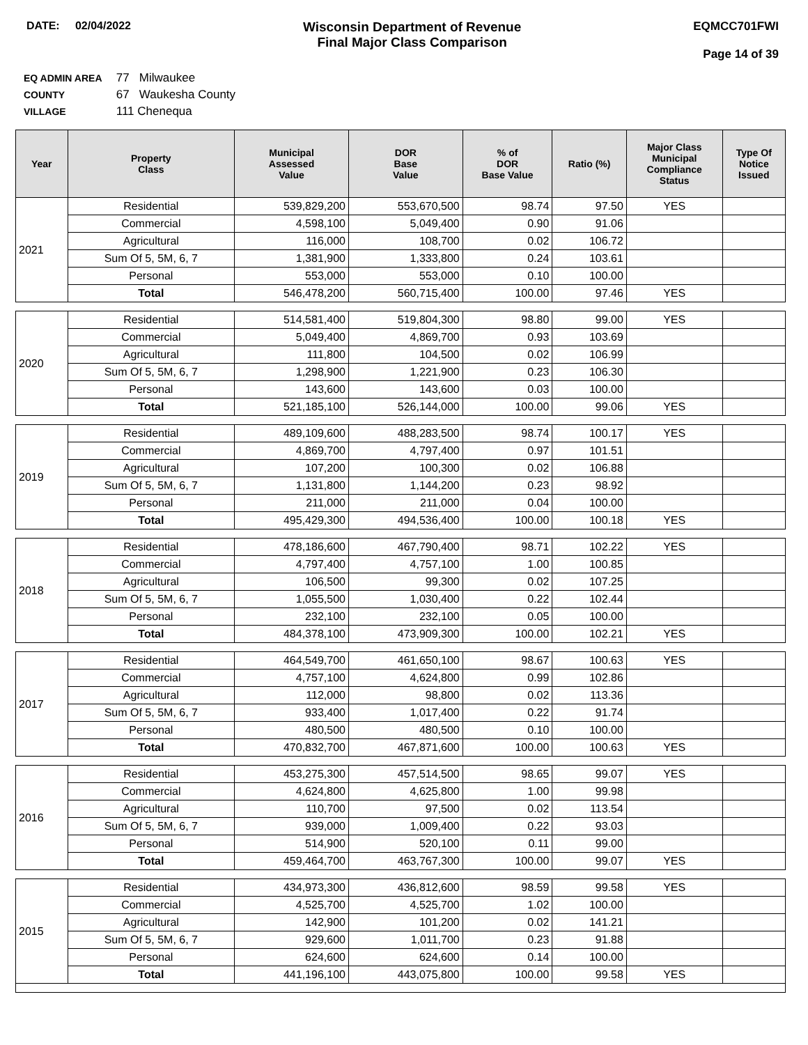DATE: 02/04/2022
Wisconsin Department of Revenue
Final Major Class Comparison
EQMCC701FWI
Page 14 of 39
EQ ADMIN AREA 77 Milwaukee
COUNTY 67 Waukesha County
VILLAGE 111 Chenequa
| Year | Property Class | Municipal Assessed Value | DOR Base Value | % of DOR Base Value | Ratio (%) | Major Class Municipal Compliance Status | Type Of Notice Issued |
| --- | --- | --- | --- | --- | --- | --- | --- |
| 2021 | Residential | 539,829,200 | 553,670,500 | 98.74 | 97.50 | YES | |
| | Commercial | 4,598,100 | 5,049,400 | 0.90 | 91.06 | | |
| | Agricultural | 116,000 | 108,700 | 0.02 | 106.72 | | |
| | Sum Of 5, 5M, 6, 7 | 1,381,900 | 1,333,800 | 0.24 | 103.61 | | |
| | Personal | 553,000 | 553,000 | 0.10 | 100.00 | | |
| | Total | 546,478,200 | 560,715,400 | 100.00 | 97.46 | YES | |
| 2020 | Residential | 514,581,400 | 519,804,300 | 98.80 | 99.00 | YES | |
| | Commercial | 5,049,400 | 4,869,700 | 0.93 | 103.69 | | |
| | Agricultural | 111,800 | 104,500 | 0.02 | 106.99 | | |
| | Sum Of 5, 5M, 6, 7 | 1,298,900 | 1,221,900 | 0.23 | 106.30 | | |
| | Personal | 143,600 | 143,600 | 0.03 | 100.00 | | |
| | Total | 521,185,100 | 526,144,000 | 100.00 | 99.06 | YES | |
| 2019 | Residential | 489,109,600 | 488,283,500 | 98.74 | 100.17 | YES | |
| | Commercial | 4,869,700 | 4,797,400 | 0.97 | 101.51 | | |
| | Agricultural | 107,200 | 100,300 | 0.02 | 106.88 | | |
| | Sum Of 5, 5M, 6, 7 | 1,131,800 | 1,144,200 | 0.23 | 98.92 | | |
| | Personal | 211,000 | 211,000 | 0.04 | 100.00 | | |
| | Total | 495,429,300 | 494,536,400 | 100.00 | 100.18 | YES | |
| 2018 | Residential | 478,186,600 | 467,790,400 | 98.71 | 102.22 | YES | |
| | Commercial | 4,797,400 | 4,757,100 | 1.00 | 100.85 | | |
| | Agricultural | 106,500 | 99,300 | 0.02 | 107.25 | | |
| | Sum Of 5, 5M, 6, 7 | 1,055,500 | 1,030,400 | 0.22 | 102.44 | | |
| | Personal | 232,100 | 232,100 | 0.05 | 100.00 | | |
| | Total | 484,378,100 | 473,909,300 | 100.00 | 102.21 | YES | |
| 2017 | Residential | 464,549,700 | 461,650,100 | 98.67 | 100.63 | YES | |
| | Commercial | 4,757,100 | 4,624,800 | 0.99 | 102.86 | | |
| | Agricultural | 112,000 | 98,800 | 0.02 | 113.36 | | |
| | Sum Of 5, 5M, 6, 7 | 933,400 | 1,017,400 | 0.22 | 91.74 | | |
| | Personal | 480,500 | 480,500 | 0.10 | 100.00 | | |
| | Total | 470,832,700 | 467,871,600 | 100.00 | 100.63 | YES | |
| 2016 | Residential | 453,275,300 | 457,514,500 | 98.65 | 99.07 | YES | |
| | Commercial | 4,624,800 | 4,625,800 | 1.00 | 99.98 | | |
| | Agricultural | 110,700 | 97,500 | 0.02 | 113.54 | | |
| | Sum Of 5, 5M, 6, 7 | 939,000 | 1,009,400 | 0.22 | 93.03 | | |
| | Personal | 514,900 | 520,100 | 0.11 | 99.00 | | |
| | Total | 459,464,700 | 463,767,300 | 100.00 | 99.07 | YES | |
| 2015 | Residential | 434,973,300 | 436,812,600 | 98.59 | 99.58 | YES | |
| | Commercial | 4,525,700 | 4,525,700 | 1.02 | 100.00 | | |
| | Agricultural | 142,900 | 101,200 | 0.02 | 141.21 | | |
| | Sum Of 5, 5M, 6, 7 | 929,600 | 1,011,700 | 0.23 | 91.88 | | |
| | Personal | 624,600 | 624,600 | 0.14 | 100.00 | | |
| | Total | 441,196,100 | 443,075,800 | 100.00 | 99.58 | YES | |